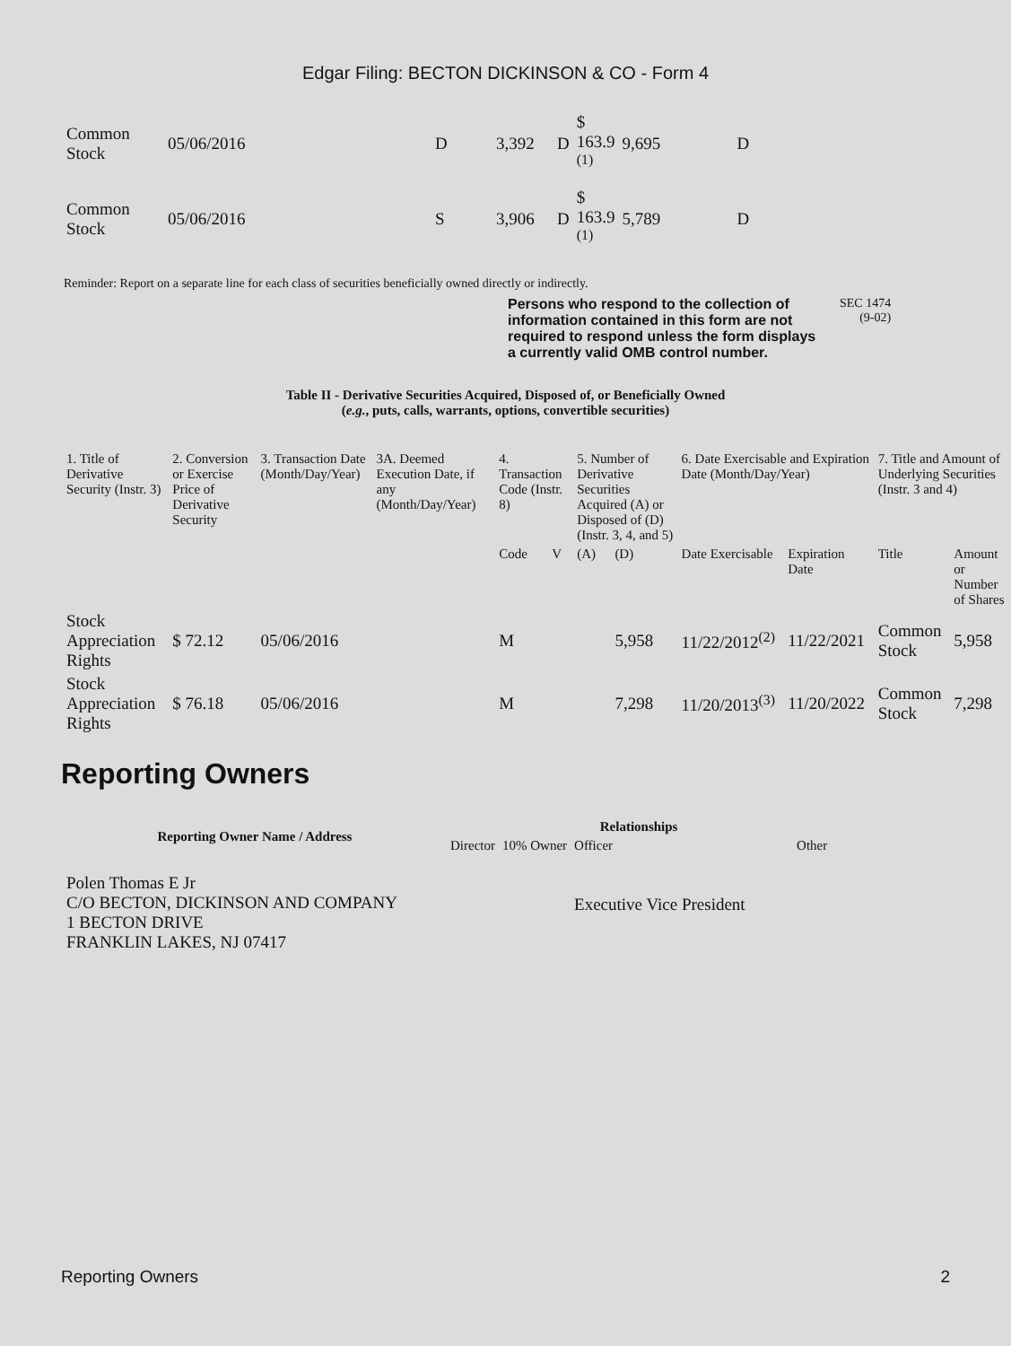Edgar Filing: BECTON DICKINSON & CO - Form 4
| Common Stock | 05/06/2016 | D | 3,392 | D | $ 163.9 <sup>(1)</sup> | 9,695 | D |
| Common Stock | 05/06/2016 | S | 3,906 | D | $ 163.9 <sup>(1)</sup> | 5,789 | D |
Reminder: Report on a separate line for each class of securities beneficially owned directly or indirectly.
Persons who respond to the collection of information contained in this form are not required to respond unless the form displays a currently valid OMB control number.
SEC 1474
(9-02)
Table II - Derivative Securities Acquired, Disposed of, or Beneficially Owned
(e.g., puts, calls, warrants, options, convertible securities)
| 1. Title of Derivative Security (Instr. 3) | 2. Conversion or Exercise Price of Derivative Security | 3. Transaction Date (Month/Day/Year) | 3A. Deemed Execution Date, if any (Month/Day/Year) | 4. Transaction Code (Instr. 8) | | 5. Number of Derivative Securities Acquired (A) or Disposed of (D) (Instr. 3, 4, and 5) | | 6. Date Exercisable and Expiration Date (Month/Day/Year) | | 7. Title and Amount of Underlying Securities (Instr. 3 and 4) | |
| --- | --- | --- | --- | --- | --- | --- | --- | --- | --- | --- | --- |
| | | | | Code | V | (A) | (D) | Date Exercisable | Expiration Date | Title | Amount or Number of Shares |
| Stock Appreciation Rights | $ 72.12 | 05/06/2016 | | M | | | 5,958 | 11/22/2012<sup>(2)</sup> | 11/22/2021 | Common Stock | 5,958 |
| Stock Appreciation Rights | $ 76.18 | 05/06/2016 | | M | | | 7,298 | 11/20/2013<sup>(3)</sup> | 11/20/2022 | Common Stock | 7,298 |
Reporting Owners
| Reporting Owner Name / Address | Relationships | | | |
| --- | --- | --- | --- | --- |
| | Director | 10% Owner | Officer | Other |
| Polen Thomas E Jr C/O BECTON, DICKINSON AND COMPANY 1 BECTON DRIVE FRANKLIN LAKES, NJ 07417 | | | Executive Vice President | |
Reporting Owners 2